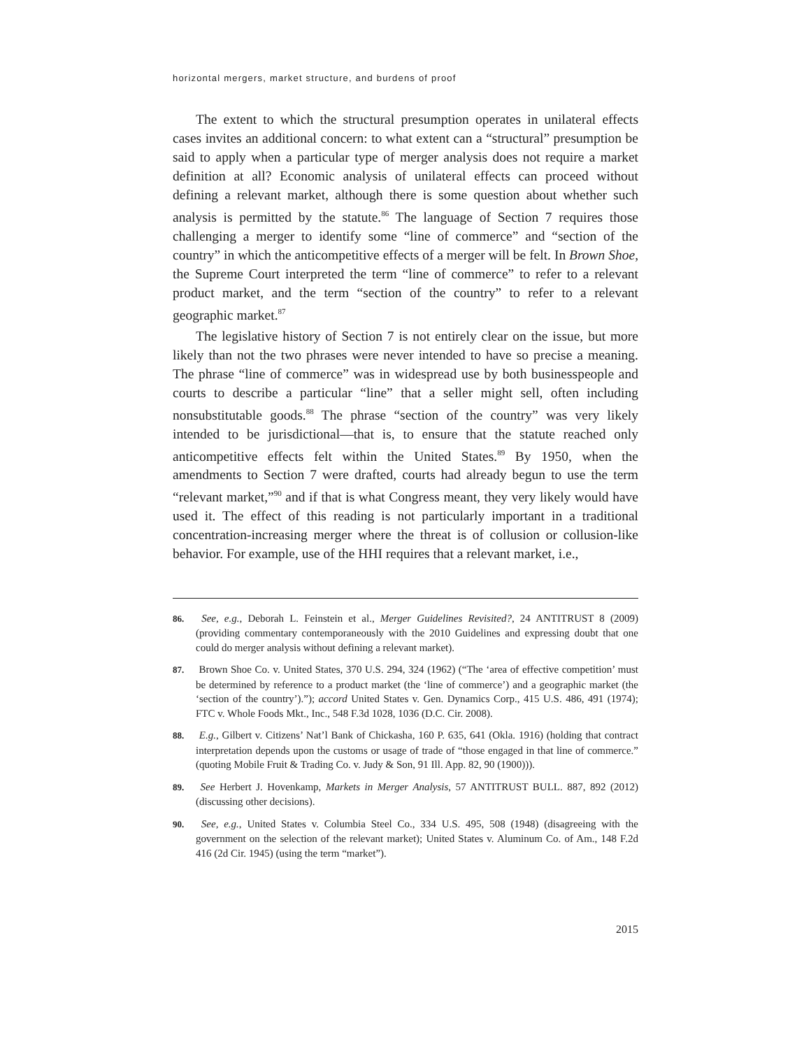horizontal mergers, market structure, and burdens of proof
The extent to which the structural presumption operates in unilateral effects cases invites an additional concern: to what extent can a “structural” presumption be said to apply when a particular type of merger analysis does not require a market definition at all? Economic analysis of unilateral effects can proceed without defining a relevant market, although there is some question about whether such analysis is permitted by the statute.<sup>86</sup> The language of Section 7 requires those challenging a merger to identify some “line of commerce” and “section of the country” in which the anticompetitive effects of a merger will be felt. In Brown Shoe, the Supreme Court interpreted the term “line of commerce” to refer to a relevant product market, and the term “section of the country” to refer to a relevant geographic market.<sup>87</sup>
The legislative history of Section 7 is not entirely clear on the issue, but more likely than not the two phrases were never intended to have so precise a meaning. The phrase “line of commerce” was in widespread use by both businesspeople and courts to describe a particular “line” that a seller might sell, often including nonsubstitutable goods.<sup>88</sup> The phrase “section of the country” was very likely intended to be jurisdictional—that is, to ensure that the statute reached only anticompetitive effects felt within the United States.<sup>89</sup> By 1950, when the amendments to Section 7 were drafted, courts had already begun to use the term “relevant market,”<sup>90</sup> and if that is what Congress meant, they very likely would have used it. The effect of this reading is not particularly important in a traditional concentration-increasing merger where the threat is of collusion or collusion-like behavior. For example, use of the HHI requires that a relevant market, i.e.,
86. See, e.g., Deborah L. Feinstein et al., Merger Guidelines Revisited?, 24 ANTITRUST 8 (2009) (providing commentary contemporaneously with the 2010 Guidelines and expressing doubt that one could do merger analysis without defining a relevant market).
87. Brown Shoe Co. v. United States, 370 U.S. 294, 324 (1962) (“The ‘area of effective competition’ must be determined by reference to a product market (the ‘line of commerce’) and a geographic market (the ‘section of the country’).”); accord United States v. Gen. Dynamics Corp., 415 U.S. 486, 491 (1974); FTC v. Whole Foods Mkt., Inc., 548 F.3d 1028, 1036 (D.C. Cir. 2008).
88. E.g., Gilbert v. Citizens’ Nat’l Bank of Chickasha, 160 P. 635, 641 (Okla. 1916) (holding that contract interpretation depends upon the customs or usage of trade of “those engaged in that line of commerce.” (quoting Mobile Fruit & Trading Co. v. Judy & Son, 91 Ill. App. 82, 90 (1900))).
89. See Herbert J. Hovenkamp, Markets in Merger Analysis, 57 ANTITRUST BULL. 887, 892 (2012) (discussing other decisions).
90. See, e.g., United States v. Columbia Steel Co., 334 U.S. 495, 508 (1948) (disagreeing with the government on the selection of the relevant market); United States v. Aluminum Co. of Am., 148 F.2d 416 (2d Cir. 1945) (using the term “market”).
2015